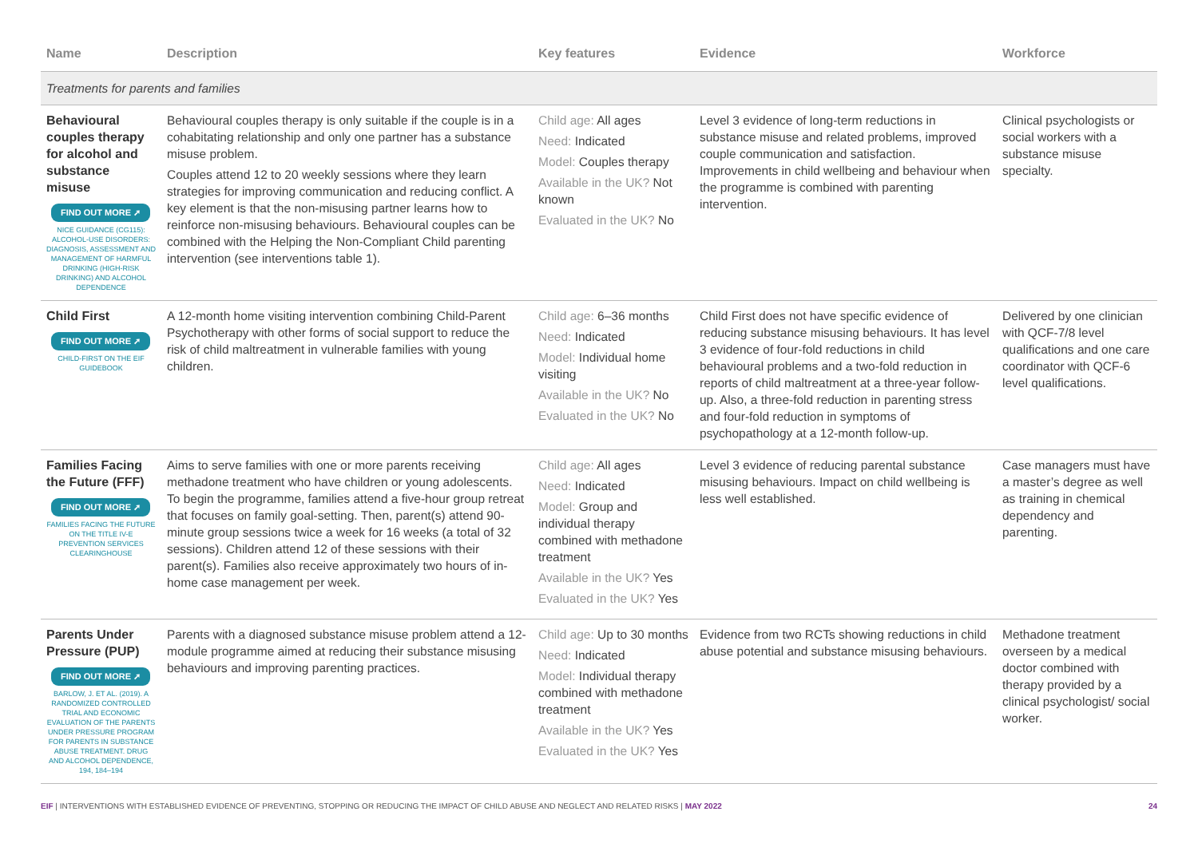| Name | Description | Key features | Evidence | Workforce |
| --- | --- | --- | --- | --- |
| Treatments for parents and families | | | | |
| Behavioural couples therapy for alcohol and substance misuse FIND OUT MORE ➚ NICE GUIDANCE (CG115): ALCOHOL-USE DISORDERS: DIAGNOSIS, ASSESSMENT AND MANAGEMENT OF HARMFUL DRINKING (HIGH-RISK DRINKING) AND ALCOHOL DEPENDENCE | Behavioural couples therapy is only suitable if the couple is in a cohabitating relationship and only one partner has a substance misuse problem. Couples attend 12 to 20 weekly sessions where they learn strategies for improving communication and reducing conflict. A key element is that the non-misusing partner learns how to reinforce non-misusing behaviours. Behavioural couples can be combined with the Helping the Non-Compliant Child parenting intervention (see interventions table 1). | Child age: All ages Need: Indicated Model: Couples therapy Available in the UK? Not known Evaluated in the UK? No | Level 3 evidence of long-term reductions in substance misuse and related problems, improved couple communication and satisfaction. Improvements in child wellbeing and behaviour when the programme is combined with parenting intervention. | Clinical psychologists or social workers with a substance misuse specialty. |
| Child First FIND OUT MORE ➚ CHILD-FIRST ON THE EIF GUIDEBOOK | A 12-month home visiting intervention combining Child-Parent Psychotherapy with other forms of social support to reduce the risk of child maltreatment in vulnerable families with young children. | Child age: 6–36 months Need: Indicated Model: Individual home visiting Available in the UK? No Evaluated in the UK? No | Child First does not have specific evidence of reducing substance misusing behaviours. It has level 3 evidence of four-fold reductions in child behavioural problems and a two-fold reduction in reports of child maltreatment at a three-year follow-up. Also, a three-fold reduction in parenting stress and four-fold reduction in symptoms of psychopathology at a 12-month follow-up. | Delivered by one clinician with QCF-7/8 level qualifications and one care coordinator with QCF-6 level qualifications. |
| Families Facing the Future (FFF) FIND OUT MORE ➚ FAMILIES FACING THE FUTURE ON THE TITLE IV-E PREVENTION SERVICES CLEARINGHOUSE | Aims to serve families with one or more parents receiving methadone treatment who have children or young adolescents. To begin the programme, families attend a five-hour group retreat that focuses on family goal-setting. Then, parent(s) attend 90-minute group sessions twice a week for 16 weeks (a total of 32 sessions). Children attend 12 of these sessions with their parent(s). Families also receive approximately two hours of in-home case management per week. | Child age: All ages Need: Indicated Model: Group and individual therapy combined with methadone treatment Available in the UK? Yes Evaluated in the UK? Yes | Level 3 evidence of reducing parental substance misusing behaviours. Impact on child wellbeing is less well established. | Case managers must have a master’s degree as well as training in chemical dependency and parenting. |
| Parents Under Pressure (PUP) FIND OUT MORE ➚ BARLOW, J. ET AL. (2019). A RANDOMIZED CONTROLLED TRIAL AND ECONOMIC EVALUATION OF THE PARENTS UNDER PRESSURE PROGRAM FOR PARENTS IN SUBSTANCE ABUSE TREATMENT. DRUG AND ALCOHOL DEPENDENCE, 194, 184–194 | Parents with a diagnosed substance misuse problem attend a 12-module programme aimed at reducing their substance misusing behaviours and improving parenting practices. | Child age: Up to 30 months Need: Indicated Model: Individual therapy combined with methadone treatment Available in the UK? Yes Evaluated in the UK? Yes | Evidence from two RCTs showing reductions in child abuse potential and substance misusing behaviours. | Methadone treatment overseen by a medical doctor combined with therapy provided by a clinical psychologist/ social worker. |
EIF | INTERVENTIONS WITH ESTABLISHED EVIDENCE OF PREVENTING, STOPPING OR REDUCING THE IMPACT OF CHILD ABUSE AND NEGLECT AND RELATED RISKS | MAY 2022 24